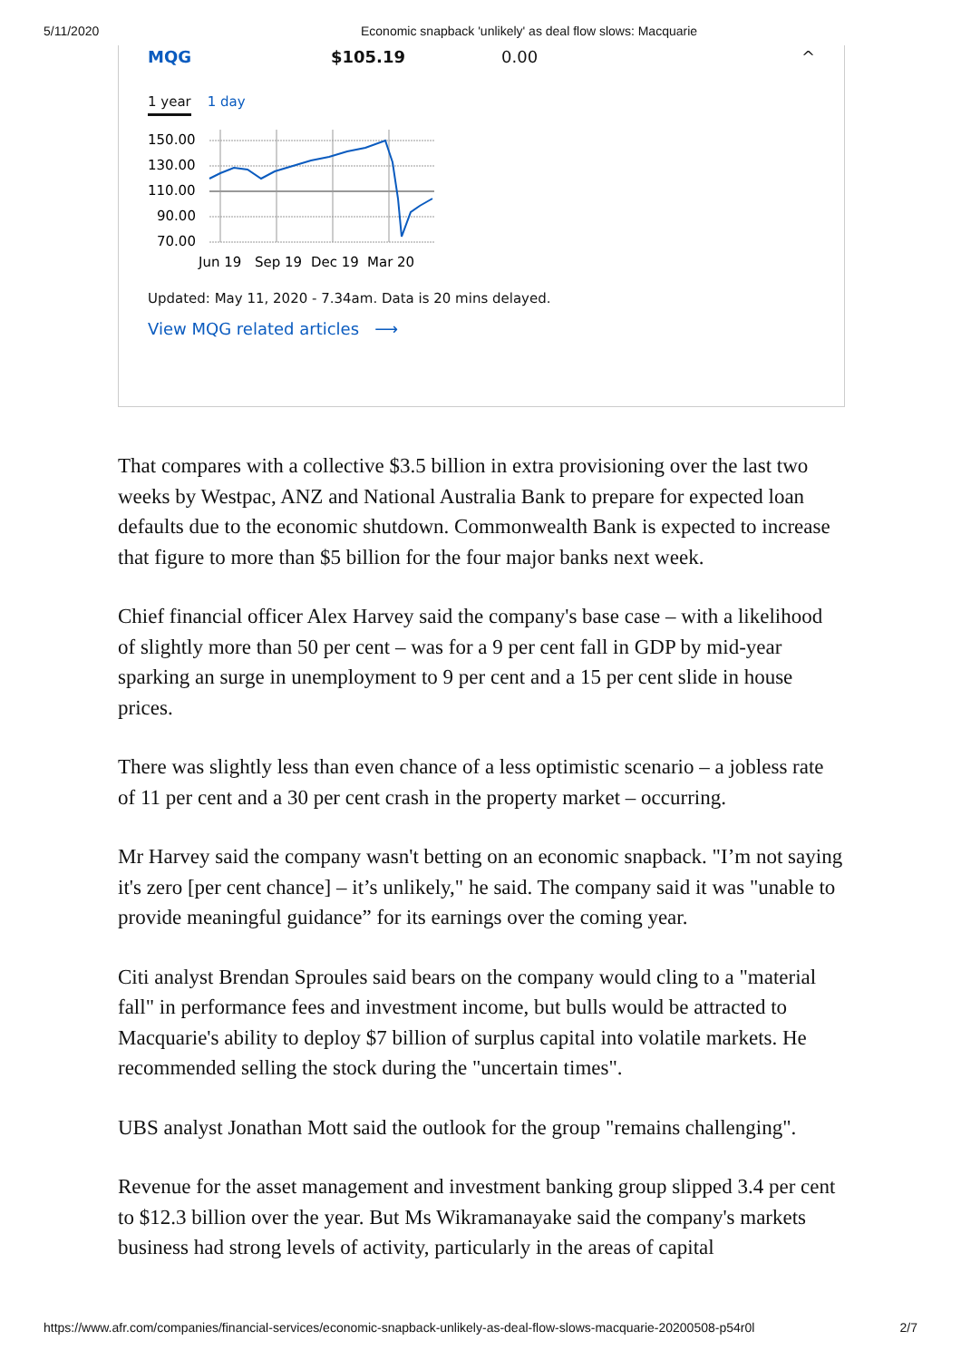5/11/2020 Economic snapback 'unlikely' as deal flow slows: Macquarie
MQG $105.19 0.00 ^
1 year 1 day
150.00
130.00
110.00
90.00
70.00
Jun 19
Sep 19
Dec 19
Mar 20
Updated: May 11, 2020 - 7.34am. Data is 20 mins delayed.
View MQG related articles ⟶
That compares with a collective $3.5 billion in extra provisioning over the last two weeks by Westpac, ANZ and National Australia Bank to prepare for expected loan defaults due to the economic shutdown. Commonwealth Bank is expected to increase that figure to more than $5 billion for the four major banks next week.
Chief financial officer Alex Harvey said the company's base case – with a likelihood of slightly more than 50 per cent – was for a 9 per cent fall in GDP by mid-year sparking an surge in unemployment to 9 per cent and a 15 per cent slide in house prices.
There was slightly less than even chance of a less optimistic scenario – a jobless rate of 11 per cent and a 30 per cent crash in the property market – occurring.
Mr Harvey said the company wasn't betting on an economic snapback. "I’m not saying it's zero [per cent chance] – it’s unlikely," he said. The company said it was "unable to provide meaningful guidance” for its earnings over the coming year.
Citi analyst Brendan Sproules said bears on the company would cling to a "material fall" in performance fees and investment income, but bulls would be attracted to Macquarie's ability to deploy $7 billion of surplus capital into volatile markets. He recommended selling the stock during the "uncertain times".
UBS analyst Jonathan Mott said the outlook for the group "remains challenging".
Revenue for the asset management and investment banking group slipped 3.4 per cent to $12.3 billion over the year. But Ms Wikramanayake said the company's markets business had strong levels of activity, particularly in the areas of capital
https://www.afr.com/companies/financial-services/economic-snapback-unlikely-as-deal-flow-slows-macquarie-20200508-p54r0l 2/7